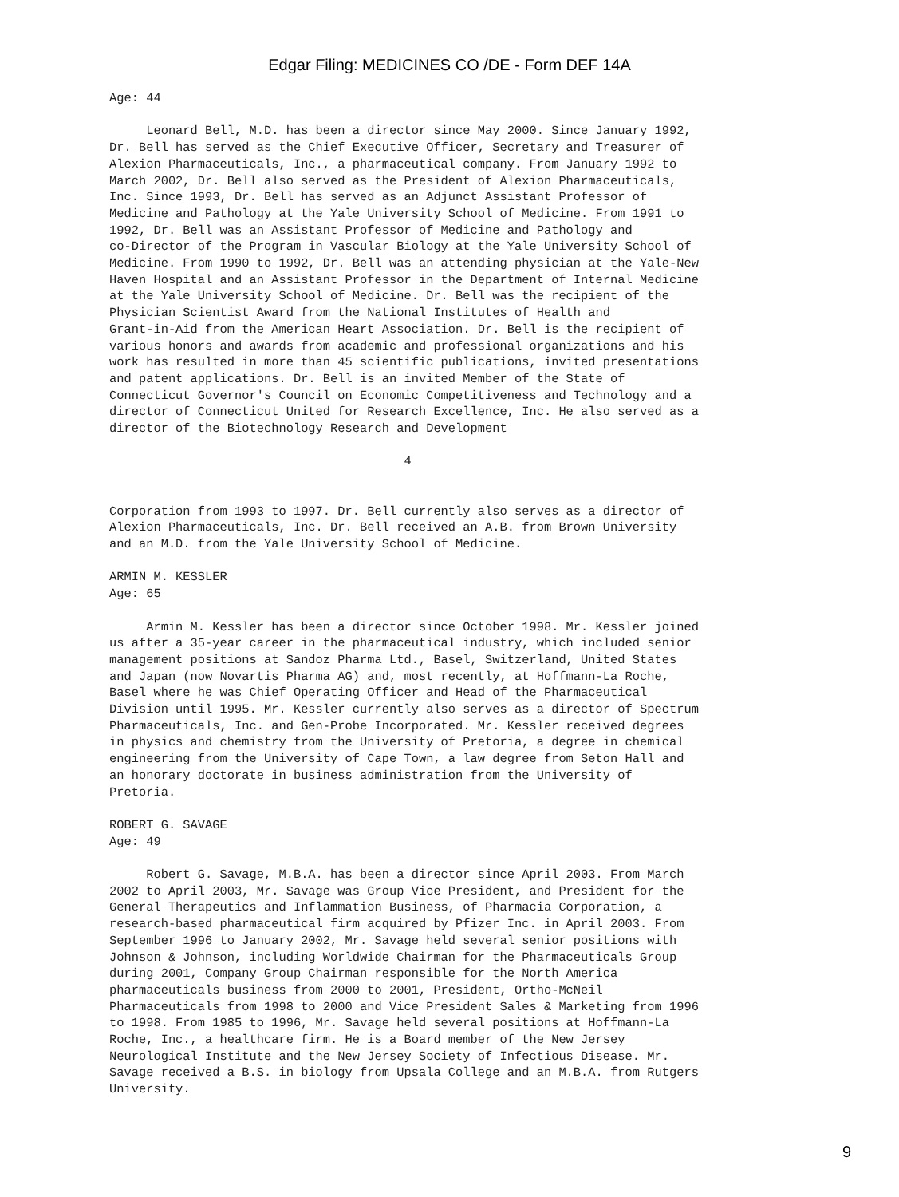Edgar Filing: MEDICINES CO /DE - Form DEF 14A
Age: 44

     Leonard Bell, M.D. has been a director since May 2000. Since January 1992,
Dr. Bell has served as the Chief Executive Officer, Secretary and Treasurer of
Alexion Pharmaceuticals, Inc., a pharmaceutical company. From January 1992 to
March 2002, Dr. Bell also served as the President of Alexion Pharmaceuticals,
Inc. Since 1993, Dr. Bell has served as an Adjunct Assistant Professor of
Medicine and Pathology at the Yale University School of Medicine. From 1991 to
1992, Dr. Bell was an Assistant Professor of Medicine and Pathology and
co-Director of the Program in Vascular Biology at the Yale University School of
Medicine. From 1990 to 1992, Dr. Bell was an attending physician at the Yale-New
Haven Hospital and an Assistant Professor in the Department of Internal Medicine
at the Yale University School of Medicine. Dr. Bell was the recipient of the
Physician Scientist Award from the National Institutes of Health and
Grant-in-Aid from the American Heart Association. Dr. Bell is the recipient of
various honors and awards from academic and professional organizations and his
work has resulted in more than 45 scientific publications, invited presentations
and patent applications. Dr. Bell is an invited Member of the State of
Connecticut Governor's Council on Economic Competitiveness and Technology and a
director of Connecticut United for Research Excellence, Inc. He also served as a
director of the Biotechnology Research and Development

                                        4


Corporation from 1993 to 1997. Dr. Bell currently also serves as a director of
Alexion Pharmaceuticals, Inc. Dr. Bell received an A.B. from Brown University
and an M.D. from the Yale University School of Medicine.

ARMIN M. KESSLER
Age: 65

     Armin M. Kessler has been a director since October 1998. Mr. Kessler joined
us after a 35-year career in the pharmaceutical industry, which included senior
management positions at Sandoz Pharma Ltd., Basel, Switzerland, United States
and Japan (now Novartis Pharma AG) and, most recently, at Hoffmann-La Roche,
Basel where he was Chief Operating Officer and Head of the Pharmaceutical
Division until 1995. Mr. Kessler currently also serves as a director of Spectrum
Pharmaceuticals, Inc. and Gen-Probe Incorporated. Mr. Kessler received degrees
in physics and chemistry from the University of Pretoria, a degree in chemical
engineering from the University of Cape Town, a law degree from Seton Hall and
an honorary doctorate in business administration from the University of
Pretoria.

ROBERT G. SAVAGE
Age: 49

     Robert G. Savage, M.B.A. has been a director since April 2003. From March
2002 to April 2003, Mr. Savage was Group Vice President, and President for the
General Therapeutics and Inflammation Business, of Pharmacia Corporation, a
research-based pharmaceutical firm acquired by Pfizer Inc. in April 2003. From
September 1996 to January 2002, Mr. Savage held several senior positions with
Johnson & Johnson, including Worldwide Chairman for the Pharmaceuticals Group
during 2001, Company Group Chairman responsible for the North America
pharmaceuticals business from 2000 to 2001, President, Ortho-McNeil
Pharmaceuticals from 1998 to 2000 and Vice President Sales & Marketing from 1996
to 1998. From 1985 to 1996, Mr. Savage held several positions at Hoffmann-La
Roche, Inc., a healthcare firm. He is a Board member of the New Jersey
Neurological Institute and the New Jersey Society of Infectious Disease. Mr.
Savage received a B.S. in biology from Upsala College and an M.B.A. from Rutgers
University.
9